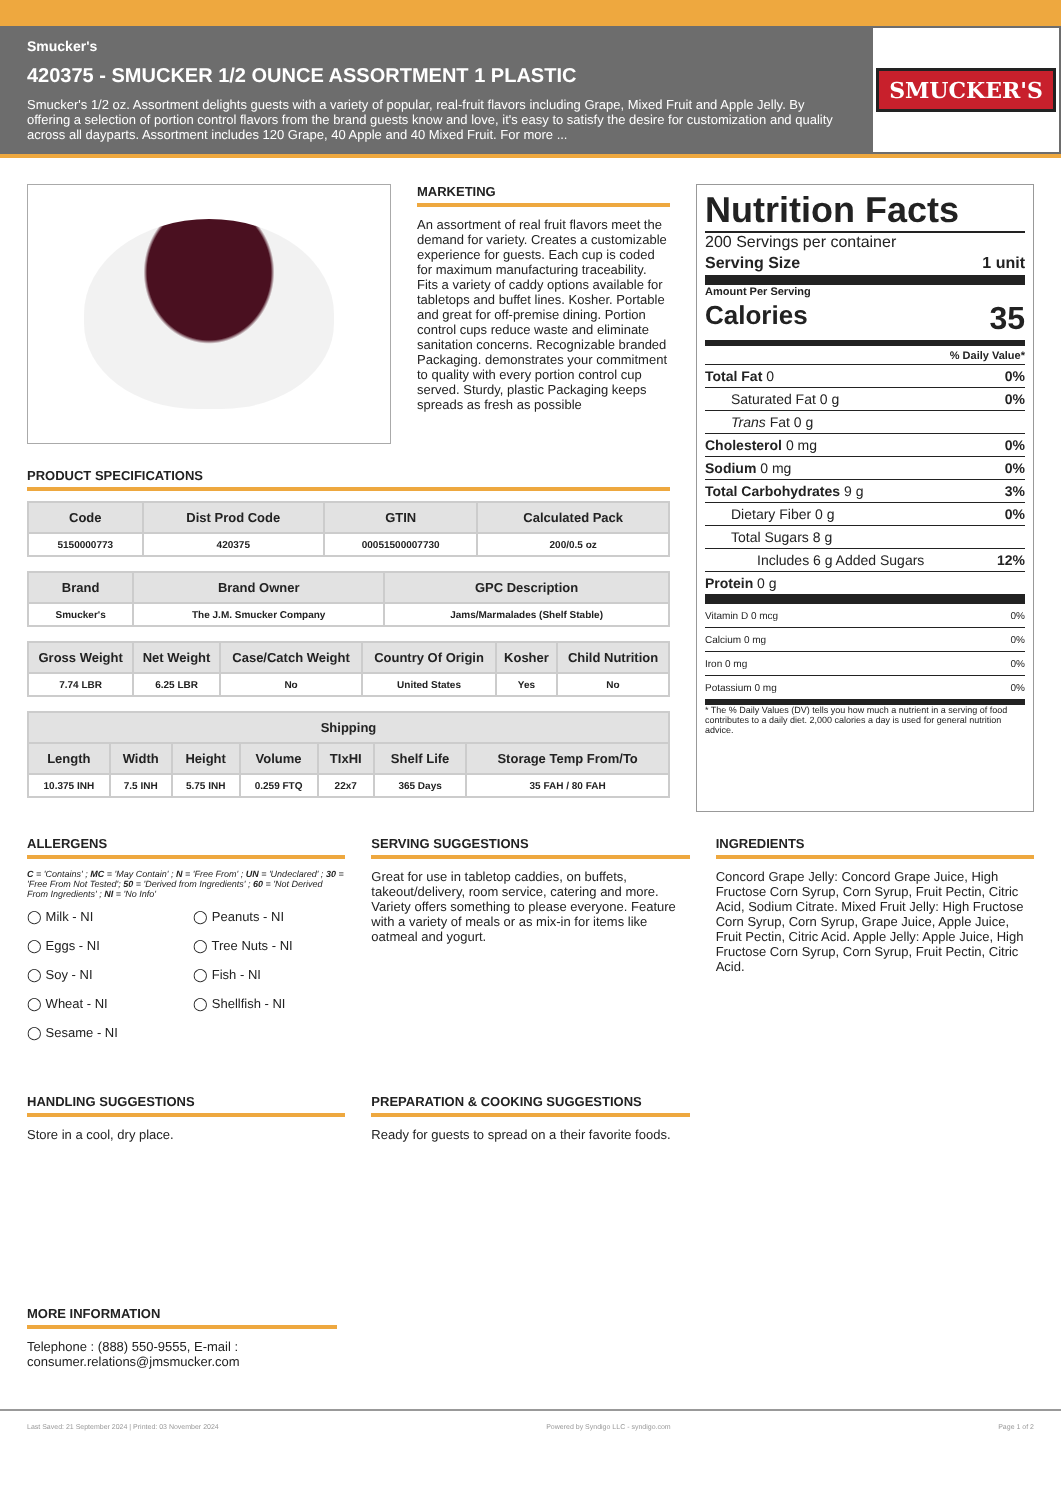Smucker's
420375 - SMUCKER 1/2 OUNCE ASSORTMENT 1 PLASTIC
Smucker's 1/2 oz. Assortment delights guests with a variety of popular, real-fruit flavors including Grape, Mixed Fruit and Apple Jelly. By offering a selection of portion control flavors from the brand guests know and love, it's easy to satisfy the desire for customization and quality across all dayparts. Assortment includes 120 Grape, 40 Apple and 40 Mixed Fruit. For more ...
SMUCKER'S
MARKETING
An assortment of real fruit flavors meet the demand for variety. Creates a customizable experience for guests. Each cup is coded for maximum manufacturing traceability. Fits a variety of caddy options available for tabletops and buffet lines. Kosher. Portable and great for off-premise dining. Portion control cups reduce waste and eliminate sanitation concerns. Recognizable branded Packaging. demonstrates your commitment to quality with every portion control cup served. Sturdy, plastic Packaging keeps spreads as fresh as possible
PRODUCT SPECIFICATIONS
| Code | Dist Prod Code | GTIN | Calculated Pack |
| --- | --- | --- | --- |
| 5150000773 | 420375 | 00051500007730 | 200/0.5 oz |
| Brand | Brand Owner | GPC Description |
| --- | --- | --- |
| Smucker's | The J.M. Smucker Company | Jams/Marmalades (Shelf Stable) |
| Gross Weight | Net Weight | Case/Catch Weight | Country Of Origin | Kosher | Child Nutrition |
| --- | --- | --- | --- | --- | --- |
| 7.74 LBR | 6.25 LBR | No | United States | Yes | No |
| Shipping | | | | | | |
| --- | --- | --- | --- | --- | --- | --- |
| Length | Width | Height | Volume | TIxHI | Shelf Life | Storage Temp From/To |
| 10.375 INH | 7.5 INH | 5.75 INH | 0.259 FTQ | 22x7 | 365 Days | 35 FAH / 80 FAH |
Nutrition Facts
200 Servings per container
Serving Size 1 unit
Amount Per Serving
Calories 35
% Daily Value*
Total Fat 0 0%
Saturated Fat 0 g 0%
Trans Fat 0 g
Cholesterol 0 mg 0%
Sodium 0 mg 0%
Total Carbohydrates 9 g 3%
Dietary Fiber 0 g 0%
Total Sugars 8 g
Includes 6 g Added Sugars 12%
Protein 0 g
Vitamin D 0 mcg 0%
Calcium 0 mg 0%
Iron 0 mg 0%
Potassium 0 mg 0%
* The % Daily Values (DV) tells you how much a nutrient in a serving of food contributes to a daily diet. 2,000 calories a day is used for general nutrition advice.
ALLERGENS
C = 'Contains' ; MC = 'May Contain' ; N = 'Free From' ; UN = 'Undeclared' ; 30 = 'Free From Not Tested'; 50 = 'Derived from Ingredients' ; 60 = 'Not Derived From Ingredients' ; NI = 'No Info'
◯ Milk - NI
◯ Peanuts - NI
◯ Eggs - NI
◯ Tree Nuts - NI
◯ Soy - NI
◯ Fish - NI
◯ Wheat - NI
◯ Shellfish - NI
◯ Sesame - NI
SERVING SUGGESTIONS
Great for use in tabletop caddies, on buffets, takeout/delivery, room service, catering and more. Variety offers something to please everyone. Feature with a variety of meals or as mix-in for items like oatmeal and yogurt.
INGREDIENTS
Concord Grape Jelly: Concord Grape Juice, High Fructose Corn Syrup, Corn Syrup, Fruit Pectin, Citric Acid, Sodium Citrate. Mixed Fruit Jelly: High Fructose Corn Syrup, Corn Syrup, Grape Juice, Apple Juice, Fruit Pectin, Citric Acid. Apple Jelly: Apple Juice, High Fructose Corn Syrup, Corn Syrup, Fruit Pectin, Citric Acid.
HANDLING SUGGESTIONS
Store in a cool, dry place.
PREPARATION & COOKING SUGGESTIONS
Ready for guests to spread on a their favorite foods.
MORE INFORMATION
Telephone : (888) 550-9555, E-mail : consumer.relations@jmsmucker.com
Last Saved: 21 September 2024 | Printed: 03 November 2024 Powered by Syndigo LLC - syndigo.com Page 1 of 2